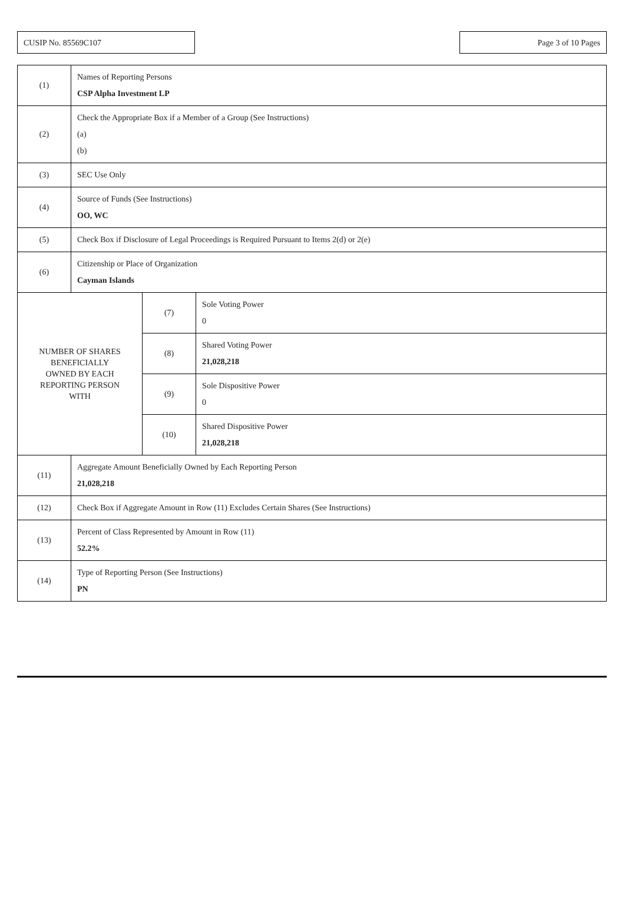CUSIP No. 85569C107 Page 3 of 10 Pages
| (1) | Names of Reporting Persons CSP Alpha Investment LP | | |
| (2) | Check the Appropriate Box if a Member of a Group (See Instructions) (a) (b) | | |
| (3) | SEC Use Only | | |
| (4) | Source of Funds (See Instructions) OO, WC | | |
| (5) | Check Box if Disclosure of Legal Proceedings is Required Pursuant to Items 2(d) or 2(e) | | |
| (6) | Citizenship or Place of Organization Cayman Islands | | |
| NUMBER OF SHARES BENEFICIALLY OWNED BY EACH REPORTING PERSON WITH | | (7) | Sole Voting Power 0 |
| | | (8) | Shared Voting Power 21,028,218 |
| | | (9) | Sole Dispositive Power 0 |
| | | (10) | Shared Dispositive Power 21,028,218 |
| (11) | Aggregate Amount Beneficially Owned by Each Reporting Person 21,028,218 | | |
| (12) | Check Box if Aggregate Amount in Row (11) Excludes Certain Shares (See Instructions) | | |
| (13) | Percent of Class Represented by Amount in Row (11) 52.2% | | |
| (14) | Type of Reporting Person (See Instructions) PN | | |